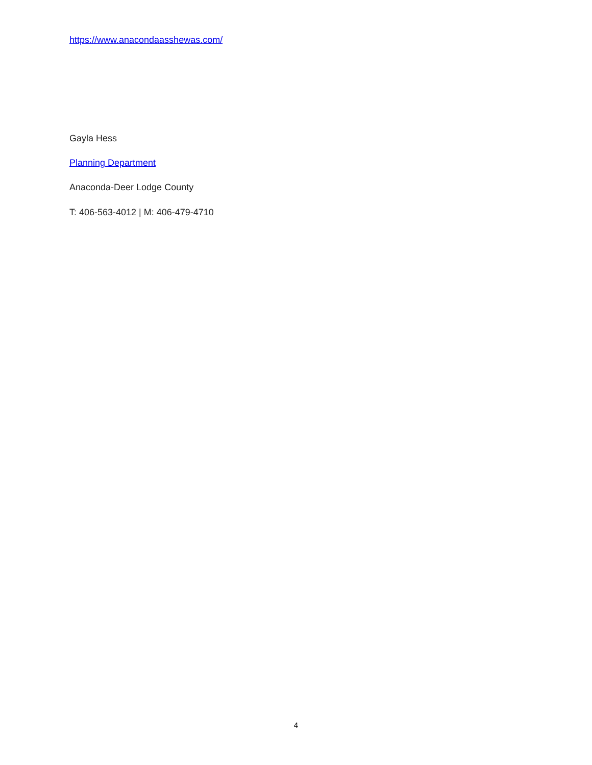https://www.anacondaasshewas.com/
Gayla Hess
Planning Department
Anaconda-Deer Lodge County
T: 406-563-4012 | M: 406-479-4710
4